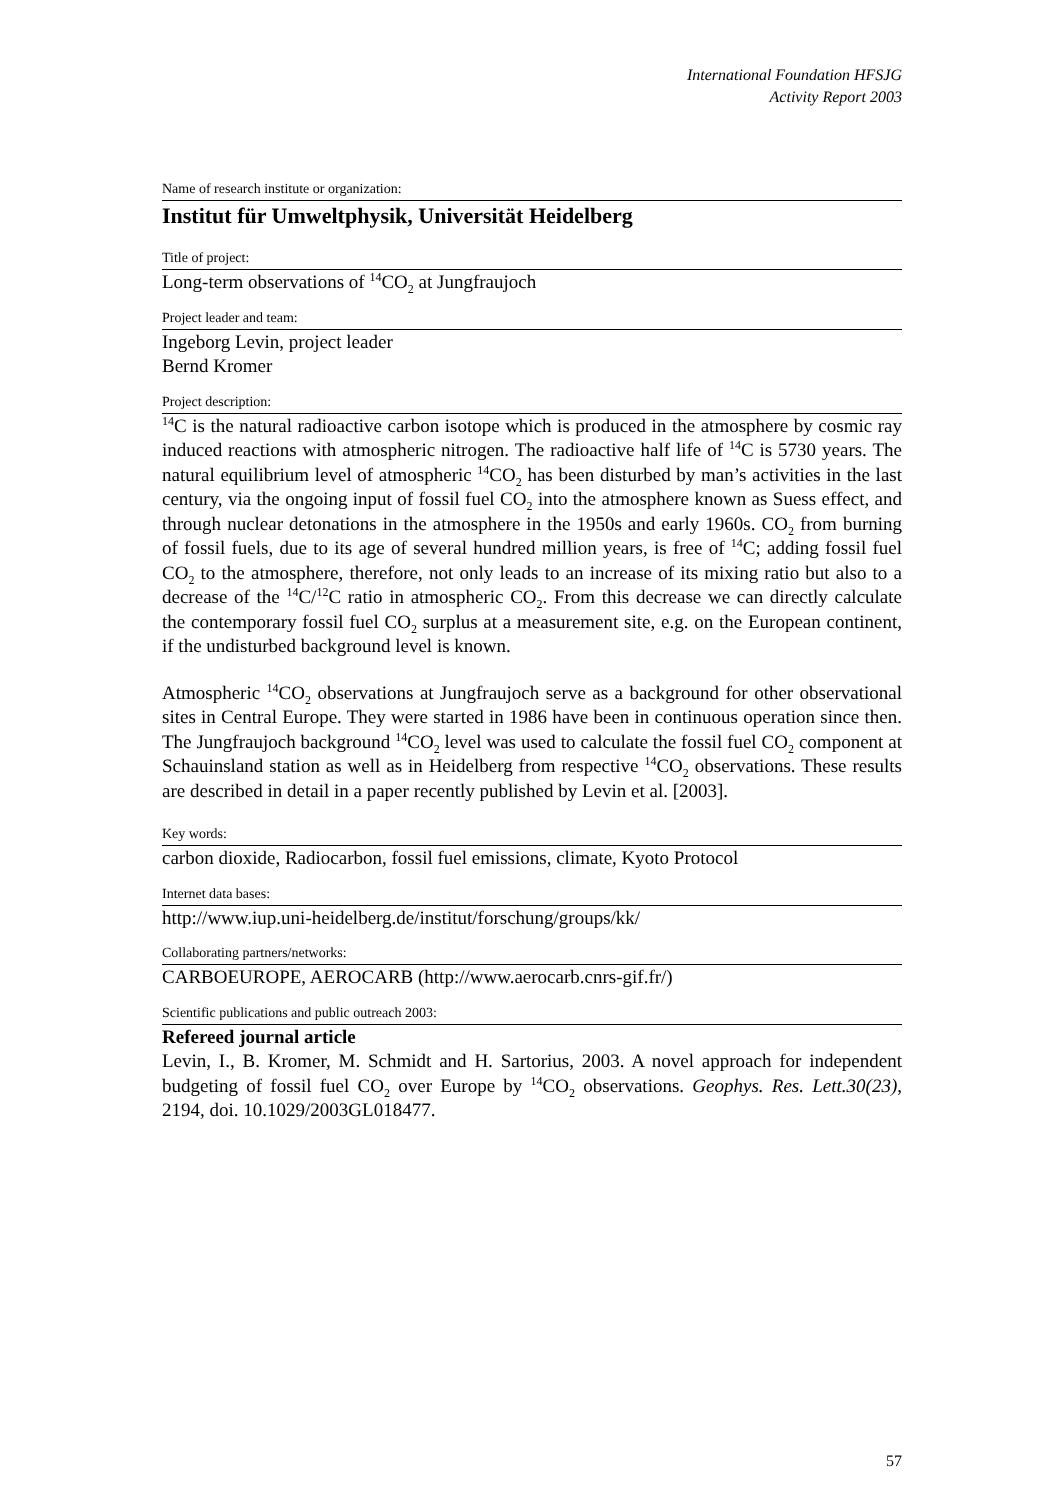International Foundation HFSJG
Activity Report 2003
Name of research institute or organization:
Institut für Umweltphysik, Universität Heidelberg
Title of project:
Long-term observations of <sup>14</sup>CO<sub>2</sub> at Jungfraujoch
Project leader and team:
Ingeborg Levin, project leader
Bernd Kromer
Project description:
<sup>14</sup>C is the natural radioactive carbon isotope which is produced in the atmosphere by cosmic ray induced reactions with atmospheric nitrogen. The radioactive half life of <sup>14</sup>C is 5730 years. The natural equilibrium level of atmospheric <sup>14</sup>CO<sub>2</sub> has been disturbed by man’s activities in the last century, via the ongoing input of fossil fuel CO<sub>2</sub> into the atmosphere known as Suess effect, and through nuclear detonations in the atmosphere in the 1950s and early 1960s. CO<sub>2</sub> from burning of fossil fuels, due to its age of several hundred million years, is free of <sup>14</sup>C; adding fossil fuel CO<sub>2</sub> to the atmosphere, therefore, not only leads to an increase of its mixing ratio but also to a decrease of the <sup>14</sup>C/<sup>12</sup>C ratio in atmospheric CO<sub>2</sub>. From this decrease we can directly calculate the contemporary fossil fuel CO<sub>2</sub> surplus at a measurement site, e.g. on the European continent, if the undisturbed background level is known.
Atmospheric <sup>14</sup>CO<sub>2</sub> observations at Jungfraujoch serve as a background for other observational sites in Central Europe. They were started in 1986 have been in continuous operation since then. The Jungfraujoch background <sup>14</sup>CO<sub>2</sub> level was used to calculate the fossil fuel CO<sub>2</sub> component at Schauinsland station as well as in Heidelberg from respective <sup>14</sup>CO<sub>2</sub> observations. These results are described in detail in a paper recently published by Levin et al. [2003].
Key words:
carbon dioxide, Radiocarbon, fossil fuel emissions, climate, Kyoto Protocol
Internet data bases:
http://www.iup.uni-heidelberg.de/institut/forschung/groups/kk/
Collaborating partners/networks:
CARBOEUROPE, AEROCARB (http://www.aerocarb.cnrs-gif.fr/)
Scientific publications and public outreach 2003:
Refereed journal article
Levin, I., B. Kromer, M. Schmidt and H. Sartorius, 2003. A novel approach for independent budgeting of fossil fuel CO<sub>2</sub> over Europe by <sup>14</sup>CO<sub>2</sub> observations. Geophys. Res. Lett.30(23), 2194, doi. 10.1029/2003GL018477.
57